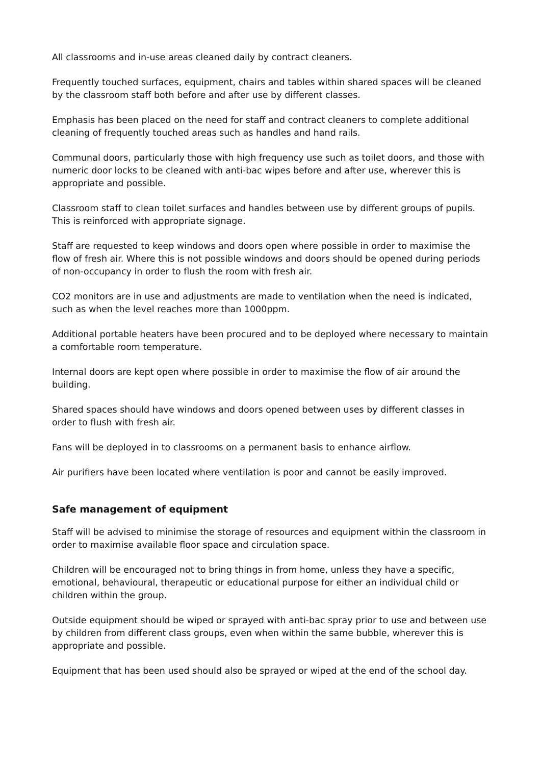All classrooms and in-use areas cleaned daily by contract cleaners.
Frequently touched surfaces, equipment, chairs and tables within shared spaces will be cleaned by the classroom staff both before and after use by different classes.
Emphasis has been placed on the need for staff and contract cleaners to complete additional cleaning of frequently touched areas such as handles and hand rails.
Communal doors, particularly those with high frequency use such as toilet doors, and those with numeric door locks to be cleaned with anti-bac wipes before and after use, wherever this is appropriate and possible.
Classroom staff to clean toilet surfaces and handles between use by different groups of pupils. This is reinforced with appropriate signage.
Staff are requested to keep windows and doors open where possible in order to maximise the flow of fresh air. Where this is not possible windows and doors should be opened during periods of non-occupancy in order to flush the room with fresh air.
CO2 monitors are in use and adjustments are made to ventilation when the need is indicated, such as when the level reaches more than 1000ppm.
Additional portable heaters have been procured and to be deployed where necessary to maintain a comfortable room temperature.
Internal doors are kept open where possible in order to maximise the flow of air around the building.
Shared spaces should have windows and doors opened between uses by different classes in order to flush with fresh air.
Fans will be deployed in to classrooms on a permanent basis to enhance airflow.
Air purifiers have been located where ventilation is poor and cannot be easily improved.
Safe management of equipment
Staff will be advised to minimise the storage of resources and equipment within the classroom in order to maximise available floor space and circulation space.
Children will be encouraged not to bring things in from home, unless they have a specific, emotional, behavioural, therapeutic or educational purpose for either an individual child or children within the group.
Outside equipment should be wiped or sprayed with anti-bac spray prior to use and between use by children from different class groups, even when within the same bubble, wherever this is appropriate and possible.
Equipment that has been used should also be sprayed or wiped at the end of the school day.